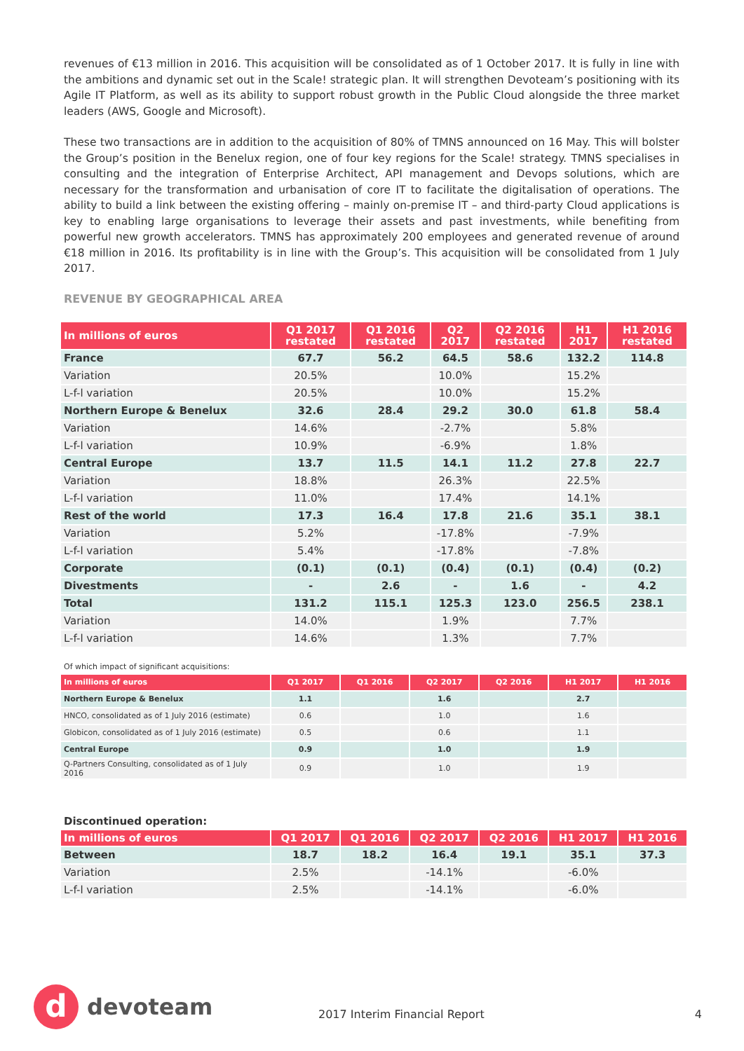revenues of €13 million in 2016. This acquisition will be consolidated as of 1 October 2017. It is fully in line with the ambitions and dynamic set out in the Scale! strategic plan. It will strengthen Devoteam’s positioning with its Agile IT Platform, as well as its ability to support robust growth in the Public Cloud alongside the three market leaders (AWS, Google and Microsoft).
These two transactions are in addition to the acquisition of 80% of TMNS announced on 16 May. This will bolster the Group’s position in the Benelux region, one of four key regions for the Scale! strategy. TMNS specialises in consulting and the integration of Enterprise Architect, API management and Devops solutions, which are necessary for the transformation and urbanisation of core IT to facilitate the digitalisation of operations. The ability to build a link between the existing offering – mainly on-premise IT – and third-party Cloud applications is key to enabling large organisations to leverage their assets and past investments, while benefiting from powerful new growth accelerators. TMNS has approximately 200 employees and generated revenue of around €18 million in 2016. Its profitability is in line with the Group’s. This acquisition will be consolidated from 1 July 2017.
REVENUE BY GEOGRAPHICAL AREA
| In millions of euros | Q1 2017 restated | Q1 2016 restated | Q2 2017 | Q2 2016 restated | H1 2017 | H1 2016 restated |
| --- | --- | --- | --- | --- | --- | --- |
| France | 67.7 | 56.2 | 64.5 | 58.6 | 132.2 | 114.8 |
| Variation | 20.5% | | 10.0% | | 15.2% | |
| L-f-l variation | 20.5% | | 10.0% | | 15.2% | |
| Northern Europe & Benelux | 32.6 | 28.4 | 29.2 | 30.0 | 61.8 | 58.4 |
| Variation | 14.6% | | -2.7% | | 5.8% | |
| L-f-l variation | 10.9% | | -6.9% | | 1.8% | |
| Central Europe | 13.7 | 11.5 | 14.1 | 11.2 | 27.8 | 22.7 |
| Variation | 18.8% | | 26.3% | | 22.5% | |
| L-f-l variation | 11.0% | | 17.4% | | 14.1% | |
| Rest of the world | 17.3 | 16.4 | 17.8 | 21.6 | 35.1 | 38.1 |
| Variation | 5.2% | | -17.8% | | -7.9% | |
| L-f-l variation | 5.4% | | -17.8% | | -7.8% | |
| Corporate | (0.1) | (0.1) | (0.4) | (0.1) | (0.4) | (0.2) |
| Divestments | - | 2.6 | - | 1.6 | - | 4.2 |
| Total | 131.2 | 115.1 | 125.3 | 123.0 | 256.5 | 238.1 |
| Variation | 14.0% | | 1.9% | | 7.7% | |
| L-f-l variation | 14.6% | | 1.3% | | 7.7% | |
Of which impact of significant acquisitions:
| In millions of euros | Q1 2017 | Q1 2016 | Q2 2017 | Q2 2016 | H1 2017 | H1 2016 |
| --- | --- | --- | --- | --- | --- | --- |
| Northern Europe & Benelux | 1.1 | | 1.6 | | 2.7 | |
| HNCO, consolidated as of 1 July 2016 (estimate) | 0.6 | | 1.0 | | 1.6 | |
| Globicon, consolidated as of 1 July 2016 (estimate) | 0.5 | | 0.6 | | 1.1 | |
| Central Europe | 0.9 | | 1.0 | | 1.9 | |
| Q-Partners Consulting, consolidated as of 1 July 2016 | 0.9 | | 1.0 | | 1.9 | |
Discontinued operation:
| In millions of euros | Q1 2017 | Q1 2016 | Q2 2017 | Q2 2016 | H1 2017 | H1 2016 |
| --- | --- | --- | --- | --- | --- | --- |
| Between | 18.7 | 18.2 | 16.4 | 19.1 | 35.1 | 37.3 |
| Variation | 2.5% | | -14.1% | | -6.0% | |
| L-f-l variation | 2.5% | | -14.1% | | -6.0% | |
d
devoteam
2017 Interim Financial Report 4